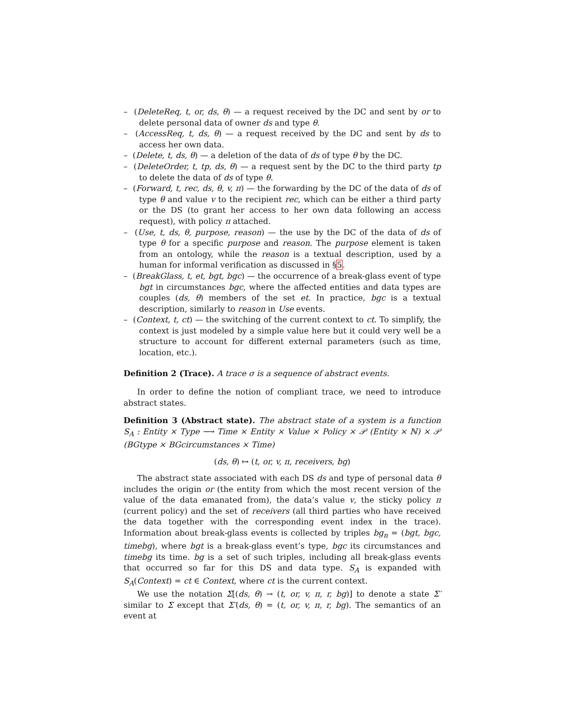– (DeleteReq, t, or, ds, θ) — a request received by the DC and sent by or to delete personal data of owner ds and type θ.
– (AccessReq, t, ds, θ) — a request received by the DC and sent by ds to access her own data.
– (Delete, t, ds, θ) — a deletion of the data of ds of type θ by the DC.
– (DeleteOrder, t, tp, ds, θ) — a request sent by the DC to the third party tp to delete the data of ds of type θ.
– (Forward, t, rec, ds, θ, v, π) — the forwarding by the DC of the data of ds of type θ and value v to the recipient rec, which can be either a third party or the DS (to grant her access to her own data following an access request), with policy π attached.
– (Use, t, ds, θ, purpose, reason) — the use by the DC of the data of ds of type θ for a specific purpose and reason. The purpose element is taken from an ontology, while the reason is a textual description, used by a human for informal verification as discussed in §5.
– (BreakGlass, t, et, bgt, bgc) — the occurrence of a break-glass event of type bgt in circumstances bgc, where the affected entities and data types are couples (ds, θ) members of the set et. In practice, bgc is a textual description, similarly to reason in Use events.
– (Context, t, ct) — the switching of the current context to ct. To simplify, the context is just modeled by a simple value here but it could very well be a structure to account for different external parameters (such as time, location, etc.).
Definition 2 (Trace). A trace σ is a sequence of abstract events.
In order to define the notion of compliant trace, we need to introduce abstract states.
Definition 3 (Abstract state). The abstract state of a system is a function S<sub>A</sub> : Entity × Type ⟶ Time × Entity × Value × Policy × 𝒫 (Entity × ℕ) × 𝒫 (BGtype × BGcircumstances × Time)
(ds, θ) ↦ (t, or, v, π, receivers, bg)
The abstract state associated with each DS ds and type of personal data θ includes the origin or (the entity from which the most recent version of the value of the data emanated from), the data’s value v, the sticky policy π (current policy) and the set of receivers (all third parties who have received the data together with the corresponding event index in the trace). Information about break-glass events is collected by triples bg<sub>n</sub> = (bgt, bgc, timebg), where bgt is a break-glass event’s type, bgc its circumstances and timebg its time. bg is a set of such triples, including all break-glass events that occurred so far for this DS and data type. S<sub>A</sub> is expanded with S<sub>A</sub>(Context) = ct ∈ Context, where ct is the current context.
We use the notation Σ[(ds, θ) → (t, or, v, π, r, bg)] to denote a state Σ′ similar to Σ except that Σ′(ds, θ) = (t, or, v, π, r, bg). The semantics of an event at